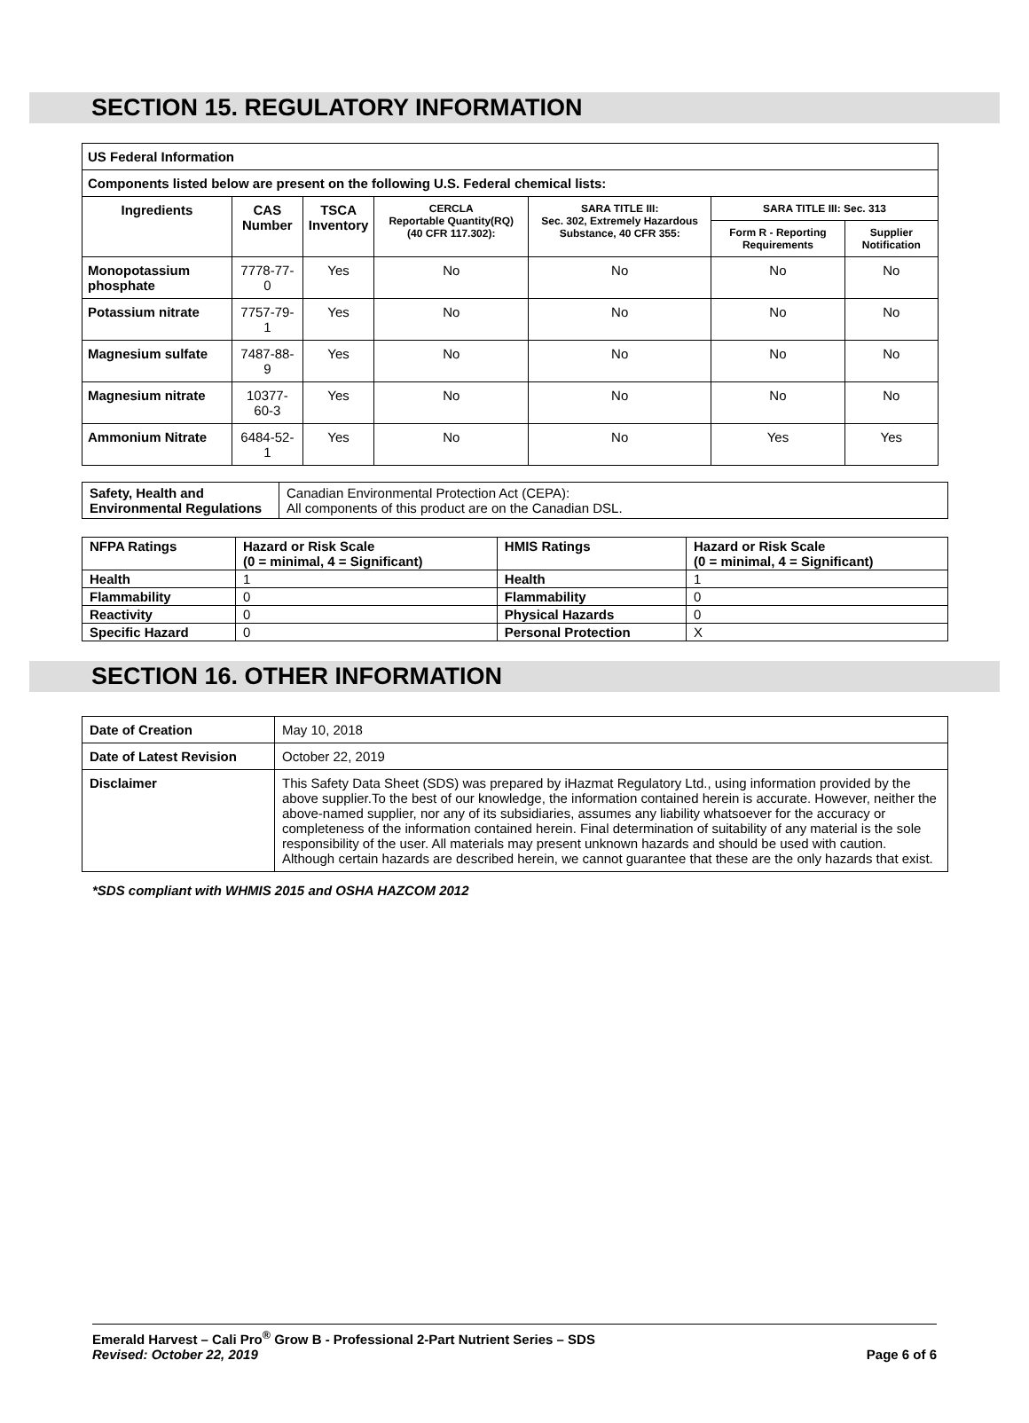SECTION 15. REGULATORY INFORMATION
| US Federal Information | | | | | | |
| Components listed below are present on the following U.S. Federal chemical lists: | | | | | | |
| Ingredients | CAS Number | TSCA Inventory | CERCLA Reportable Quantity(RQ) (40 CFR 117.302): | SARA TITLE III: Sec. 302, Extremely Hazardous Substance, 40 CFR 355: | SARA TITLE III: Sec. 313 | |
| | | | | | Form R - Reporting Requirements | Supplier Notification |
| Monopotassium phosphate | 7778-77-0 | Yes | No | No | No | No |
| Potassium nitrate | 7757-79-1 | Yes | No | No | No | No |
| Magnesium sulfate | 7487-88-9 | Yes | No | No | No | No |
| Magnesium nitrate | 10377-60-3 | Yes | No | No | No | No |
| Ammonium Nitrate | 6484-52-1 | Yes | No | No | Yes | Yes |
| Safety, Health and Environmental Regulations | Canadian Environmental Protection Act (CEPA): All components of this product are on the Canadian DSL. |
| NFPA Ratings | Hazard or Risk Scale (0 = minimal, 4 = Significant) | HMIS Ratings | Hazard or Risk Scale (0 = minimal, 4 = Significant) |
| Health | 1 | Health | 1 |
| Flammability | 0 | Flammability | 0 |
| Reactivity | 0 | Physical Hazards | 0 |
| Specific Hazard | 0 | Personal Protection | X |
SECTION 16. OTHER INFORMATION
| Date of Creation | May 10, 2018 |
| Date of Latest Revision | October 22, 2019 |
| Disclaimer | This Safety Data Sheet (SDS) was prepared by iHazmat Regulatory Ltd., using information provided by the above supplier.To the best of our knowledge, the information contained herein is accurate. However, neither the above-named supplier, nor any of its subsidiaries, assumes any liability whatsoever for the accuracy or completeness of the information contained herein. Final determination of suitability of any material is the sole responsibility of the user. All materials may present unknown hazards and should be used with caution. Although certain hazards are described herein, we cannot guarantee that these are the only hazards that exist. |
*SDS compliant with WHMIS 2015 and OSHA HAZCOM 2012
Emerald Harvest – Cali Pro<sup>®</sup> Grow B - Professional 2-Part Nutrient Series – SDS
Revised: October 22, 2019 Page 6 of 6